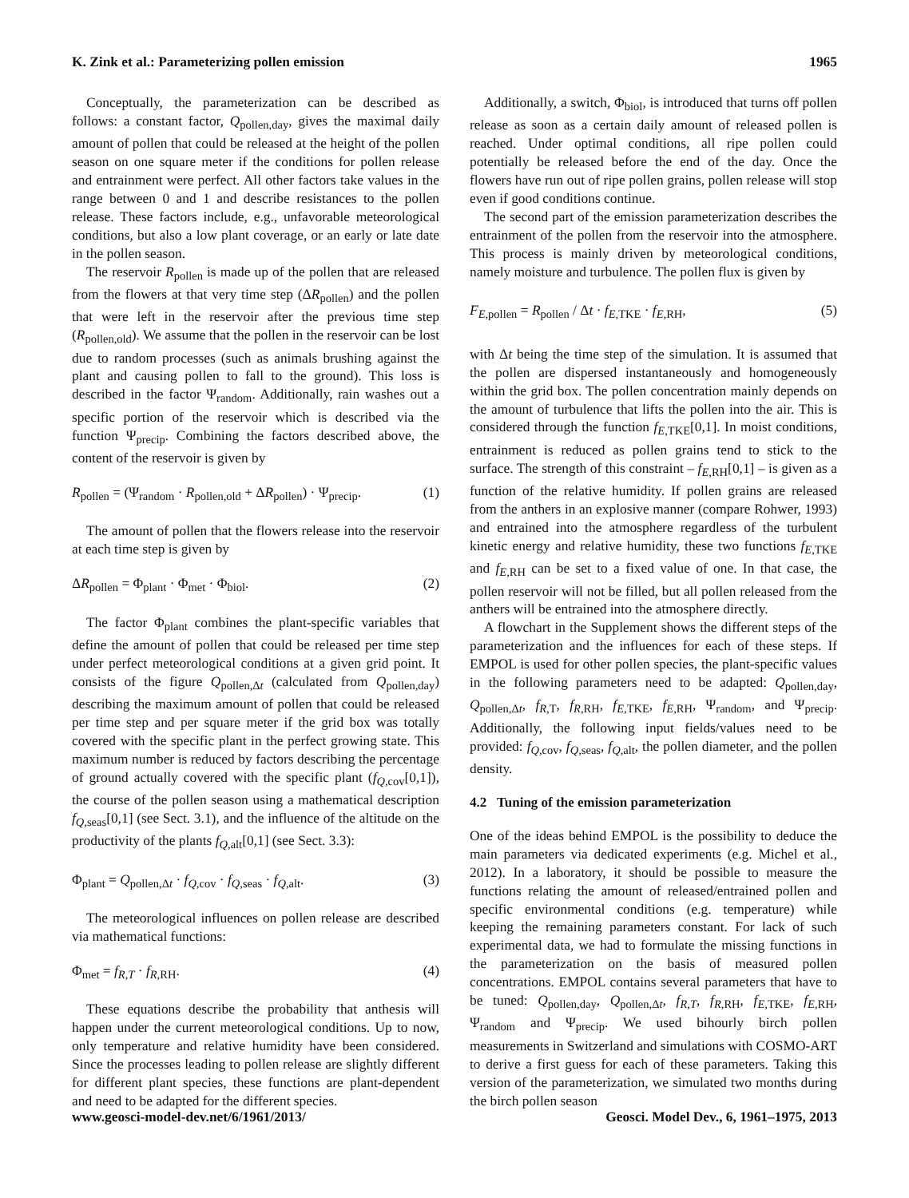K. Zink et al.: Parameterizing pollen emission 1965
Conceptually, the parameterization can be described as follows: a constant factor, Q<sub>pollen,day</sub>, gives the maximal daily amount of pollen that could be released at the height of the pollen season on one square meter if the conditions for pollen release and entrainment were perfect. All other factors take values in the range between 0 and 1 and describe resistances to the pollen release. These factors include, e.g., unfavorable meteorological conditions, but also a low plant coverage, or an early or late date in the pollen season.
The reservoir R<sub>pollen</sub> is made up of the pollen that are released from the flowers at that very time step (ΔR<sub>pollen</sub>) and the pollen that were left in the reservoir after the previous time step (R<sub>pollen,old</sub>). We assume that the pollen in the reservoir can be lost due to random processes (such as animals brushing against the plant and causing pollen to fall to the ground). This loss is described in the factor Ψ<sub>random</sub>. Additionally, rain washes out a specific portion of the reservoir which is described via the function Ψ<sub>precip</sub>. Combining the factors described above, the content of the reservoir is given by
R<sub>pollen</sub> = (Ψ<sub>random</sub> · R<sub>pollen,old</sub> + ΔR<sub>pollen</sub>) · Ψ<sub>precip</sub>. (1)
The amount of pollen that the flowers release into the reservoir at each time step is given by
ΔR<sub>pollen</sub> = Φ<sub>plant</sub> · Φ<sub>met</sub> · Φ<sub>biol</sub>. (2)
The factor Φ<sub>plant</sub> combines the plant-specific variables that define the amount of pollen that could be released per time step under perfect meteorological conditions at a given grid point. It consists of the figure Q<sub>pollen,Δt</sub> (calculated from Q<sub>pollen,day</sub>) describing the maximum amount of pollen that could be released per time step and per square meter if the grid box was totally covered with the specific plant in the perfect growing state. This maximum number is reduced by factors describing the percentage of ground actually covered with the specific plant (f<sub>Q,cov</sub>[0,1]), the course of the pollen season using a mathematical description f<sub>Q,seas</sub>[0,1] (see Sect. 3.1), and the influence of the altitude on the productivity of the plants f<sub>Q,alt</sub>[0,1] (see Sect. 3.3):
Φ<sub>plant</sub> = Q<sub>pollen,Δt</sub> · f<sub>Q,cov</sub> · f<sub>Q,seas</sub> · f<sub>Q,alt</sub>. (3)
The meteorological influences on pollen release are described via mathematical functions:
Φ<sub>met</sub> = f<sub>R,T</sub> · f<sub>R,RH</sub>. (4)
These equations describe the probability that anthesis will happen under the current meteorological conditions. Up to now, only temperature and relative humidity have been considered. Since the processes leading to pollen release are slightly different for different plant species, these functions are plant-dependent and need to be adapted for the different species.
Additionally, a switch, Φ<sub>biol</sub>, is introduced that turns off pollen release as soon as a certain daily amount of released pollen is reached. Under optimal conditions, all ripe pollen could potentially be released before the end of the day. Once the flowers have run out of ripe pollen grains, pollen release will stop even if good conditions continue.
The second part of the emission parameterization describes the entrainment of the pollen from the reservoir into the atmosphere. This process is mainly driven by meteorological conditions, namely moisture and turbulence. The pollen flux is given by
F<sub>E,pollen</sub> = R<sub>pollen</sub> / Δt · f<sub>E,TKE</sub> · f<sub>E,RH</sub>, (5)
with Δt being the time step of the simulation. It is assumed that the pollen are dispersed instantaneously and homogeneously within the grid box. The pollen concentration mainly depends on the amount of turbulence that lifts the pollen into the air. This is considered through the function f<sub>E,TKE</sub>[0,1]. In moist conditions, entrainment is reduced as pollen grains tend to stick to the surface. The strength of this constraint – f<sub>E,RH</sub>[0,1] – is given as a function of the relative humidity. If pollen grains are released from the anthers in an explosive manner (compare Rohwer, 1993) and entrained into the atmosphere regardless of the turbulent kinetic energy and relative humidity, these two functions f<sub>E,TKE</sub> and f<sub>E,RH</sub> can be set to a fixed value of one. In that case, the pollen reservoir will not be filled, but all pollen released from the anthers will be entrained into the atmosphere directly.
A flowchart in the Supplement shows the different steps of the parameterization and the influences for each of these steps. If EMPOL is used for other pollen species, the plant-specific values in the following parameters need to be adapted: Q<sub>pollen,day</sub>, Q<sub>pollen,Δt</sub>, f<sub>R,T</sub>, f<sub>R,RH</sub>, f<sub>E,TKE</sub>, f<sub>E,RH</sub>, Ψ<sub>random</sub>, and Ψ<sub>precip</sub>. Additionally, the following input fields/values need to be provided: f<sub>Q,cov</sub>, f<sub>Q,seas</sub>, f<sub>Q,alt</sub>, the pollen diameter, and the pollen density.
4.2 Tuning of the emission parameterization
One of the ideas behind EMPOL is the possibility to deduce the main parameters via dedicated experiments (e.g. Michel et al., 2012). In a laboratory, it should be possible to measure the functions relating the amount of released/entrained pollen and specific environmental conditions (e.g. temperature) while keeping the remaining parameters constant. For lack of such experimental data, we had to formulate the missing functions in the parameterization on the basis of measured pollen concentrations. EMPOL contains several parameters that have to be tuned: Q<sub>pollen,day</sub>, Q<sub>pollen,Δt</sub>, f<sub>R,T</sub>, f<sub>R,RH</sub>, f<sub>E,TKE</sub>, f<sub>E,RH</sub>, Ψ<sub>random</sub> and Ψ<sub>precip</sub>. We used bihourly birch pollen measurements in Switzerland and simulations with COSMO-ART to derive a first guess for each of these parameters. Taking this version of the parameterization, we simulated two months during the birch pollen season
www.geosci-model-dev.net/6/1961/2013/ Geosci. Model Dev., 6, 1961–1975, 2013